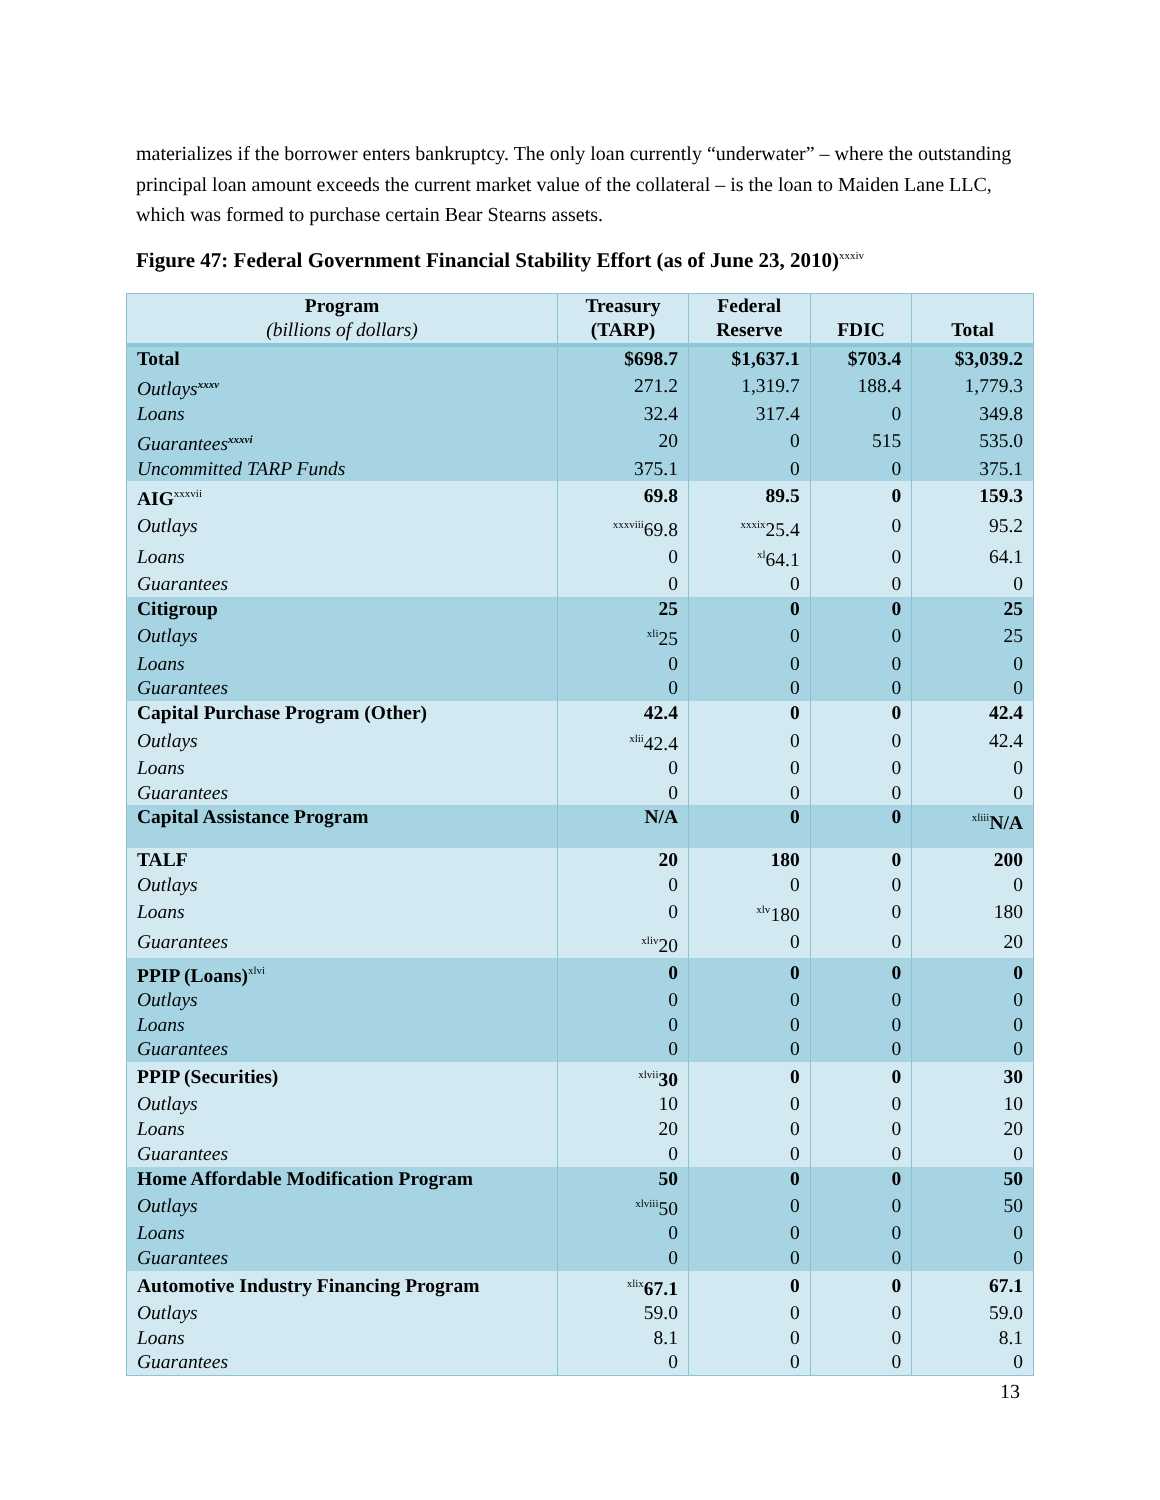materializes if the borrower enters bankruptcy. The only loan currently “underwater” – where the outstanding principal loan amount exceeds the current market value of the collateral – is the loan to Maiden Lane LLC, which was formed to purchase certain Bear Stearns assets.
Figure 47: Federal Government Financial Stability Effort (as of June 23, 2010)<sup>xxxiv</sup>
| Program (billions of dollars) | Treasury (TARP) | Federal Reserve | FDIC | Total |
| --- | --- | --- | --- | --- |
| Total | $698.7 | $1,637.1 | $703.4 | $3,039.2 |
| Outlays<sup>xxxv</sup> | 271.2 | 1,319.7 | 188.4 | 1,779.3 |
| Loans | 32.4 | 317.4 | 0 | 349.8 |
| Guarantees<sup>xxxvi</sup> | 20 | 0 | 515 | 535.0 |
| Uncommitted TARP Funds | 375.1 | 0 | 0 | 375.1 |
| AIG<sup>xxxvii</sup> | 69.8 | 89.5 | 0 | 159.3 |
| Outlays | <sup>xxxviii</sup>69.8 | <sup>xxxix</sup>25.4 | 0 | 95.2 |
| Loans | 0 | <sup>xl</sup>64.1 | 0 | 64.1 |
| Guarantees | 0 | 0 | 0 | 0 |
| Citigroup | 25 | 0 | 0 | 25 |
| Outlays | <sup>xli</sup>25 | 0 | 0 | 25 |
| Loans | 0 | 0 | 0 | 0 |
| Guarantees | 0 | 0 | 0 | 0 |
| Capital Purchase Program (Other) | 42.4 | 0 | 0 | 42.4 |
| Outlays | <sup>xlii</sup>42.4 | 0 | 0 | 42.4 |
| Loans | 0 | 0 | 0 | 0 |
| Guarantees | 0 | 0 | 0 | 0 |
| Capital Assistance Program | N/A | 0 | 0 | <sup>xliii</sup> N/A |
| TALF | 20 | 180 | 0 | 200 |
| Outlays | 0 | 0 | 0 | 0 |
| Loans | 0 | <sup>xlv</sup>180 | 0 | 180 |
| Guarantees | <sup>xliv</sup>20 | 0 | 0 | 20 |
| PPIP (Loans)<sup>xlvi</sup> | 0 | 0 | 0 | 0 |
| Outlays | 0 | 0 | 0 | 0 |
| Loans | 0 | 0 | 0 | 0 |
| Guarantees | 0 | 0 | 0 | 0 |
| PPIP (Securities) | <sup>xlvii</sup> 30 | 0 | 0 | 30 |
| Outlays | 10 | 0 | 0 | 10 |
| Loans | 20 | 0 | 0 | 20 |
| Guarantees | 0 | 0 | 0 | 0 |
| Home Affordable Modification Program | 50 | 0 | 0 | 50 |
| Outlays | <sup>xlviii</sup>50 | 0 | 0 | 50 |
| Loans | 0 | 0 | 0 | 0 |
| Guarantees | 0 | 0 | 0 | 0 |
| Automotive Industry Financing Program | <sup>xlix</sup> 67.1 | 0 | 0 | 67.1 |
| Outlays | 59.0 | 0 | 0 | 59.0 |
| Loans | 8.1 | 0 | 0 | 8.1 |
| Guarantees | 0 | 0 | 0 | 0 |
13